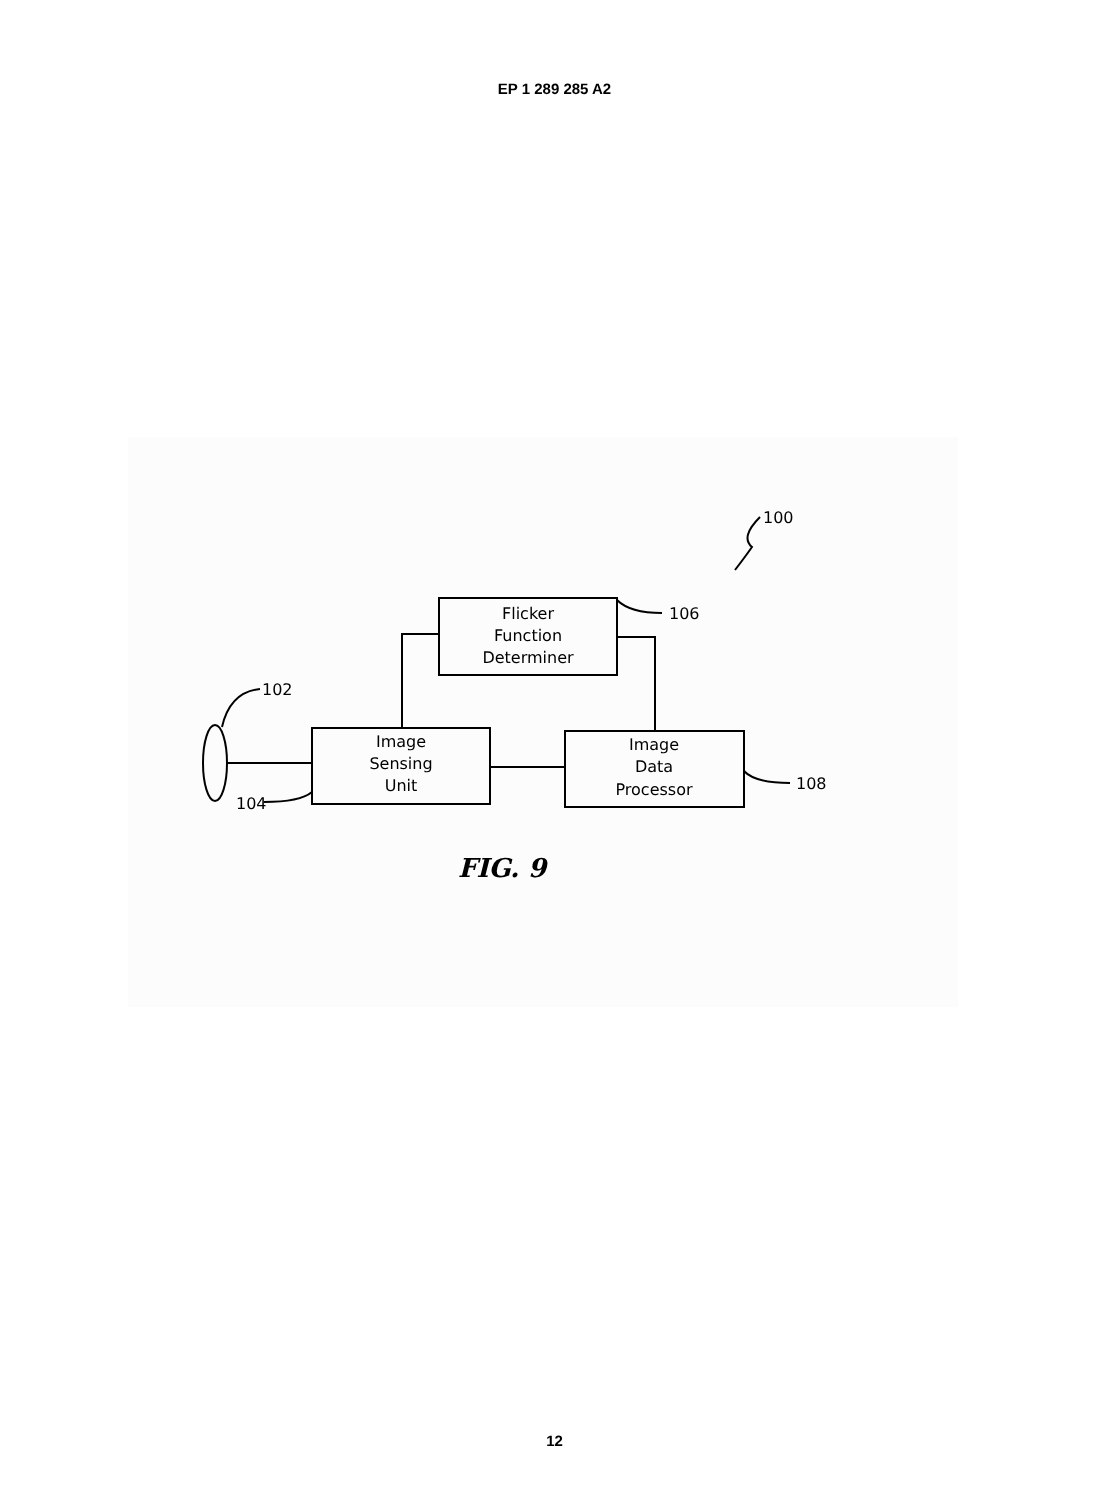EP 1 289 285 A2
Flicker
Function
Determiner
Image
Sensing
Unit
Image
Data
Processor
100
106
102
104
108
FIG. 9
12